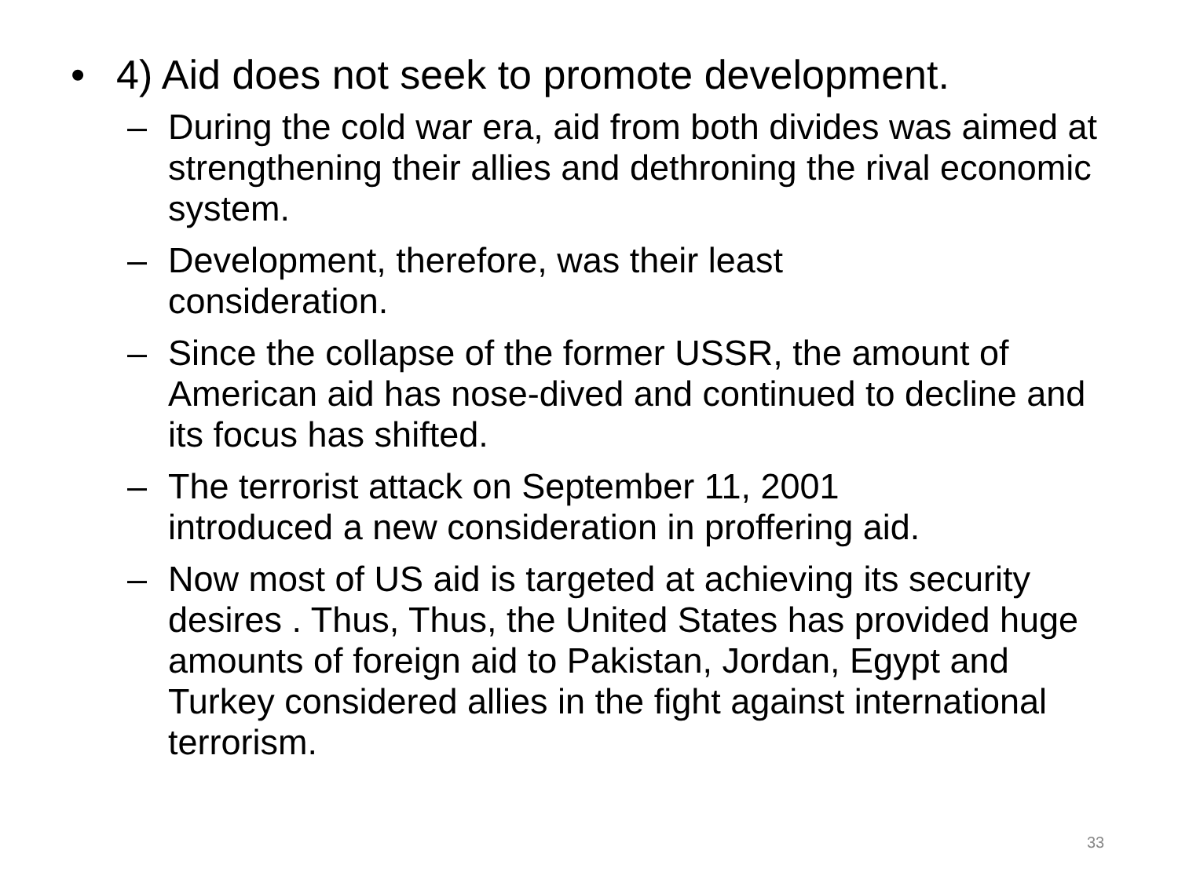• 4) Aid does not seek to promote development.
– During the cold war era, aid from both divides was aimed at strengthening their allies and dethroning the rival economic system.
– Development, therefore, was their least
consideration.
– Since the collapse of the former USSR, the amount of American aid has nose-dived and continued to decline and its focus has shifted.
– The terrorist attack on September 11, 2001
introduced a new consideration in proffering aid.
– Now most of US aid is targeted at achieving its security desires . Thus, Thus, the United States has provided huge amounts of foreign aid to Pakistan, Jordan, Egypt and Turkey considered allies in the fight against international terrorism.
33